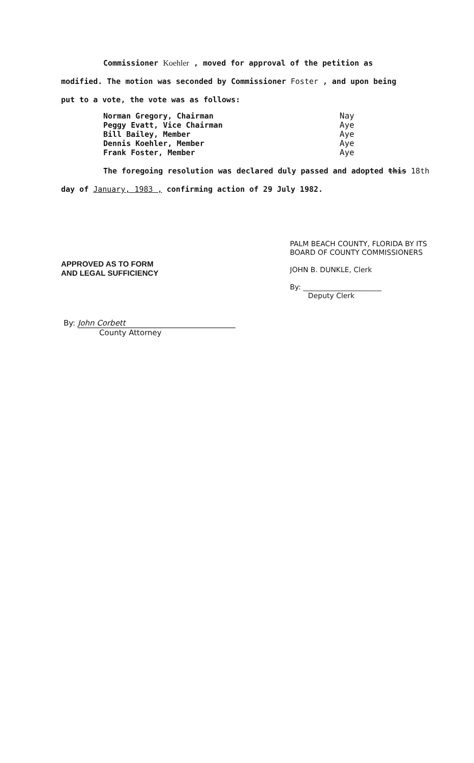Commissioner Koehler , moved for approval of the petition as
modified. The motion was seconded by Commissioner Foster , and upon being
put to a vote, the vote was as follows:
| Norman Gregory, Chairman | Nay |
| Peggy Evatt, Vice Chairman | Aye |
| Bill Bailey, Member | Aye |
| Dennis Koehler, Member | Aye |
| Frank Foster, Member | Aye |
The foregoing resolution was declared duly passed and adopted this 18th
day of January, 1983 , confirming action of 29 July 1982.
PALM BEACH COUNTY, FLORIDA BY ITS
BOARD OF COUNTY COMMISSIONERS
JOHN B. DUNKLE, Clerk
By: ______________________
Deputy Clerk
APPROVED AS TO FORM
AND LEGAL SUFFICIENCY
By: John Corbett
County Attorney